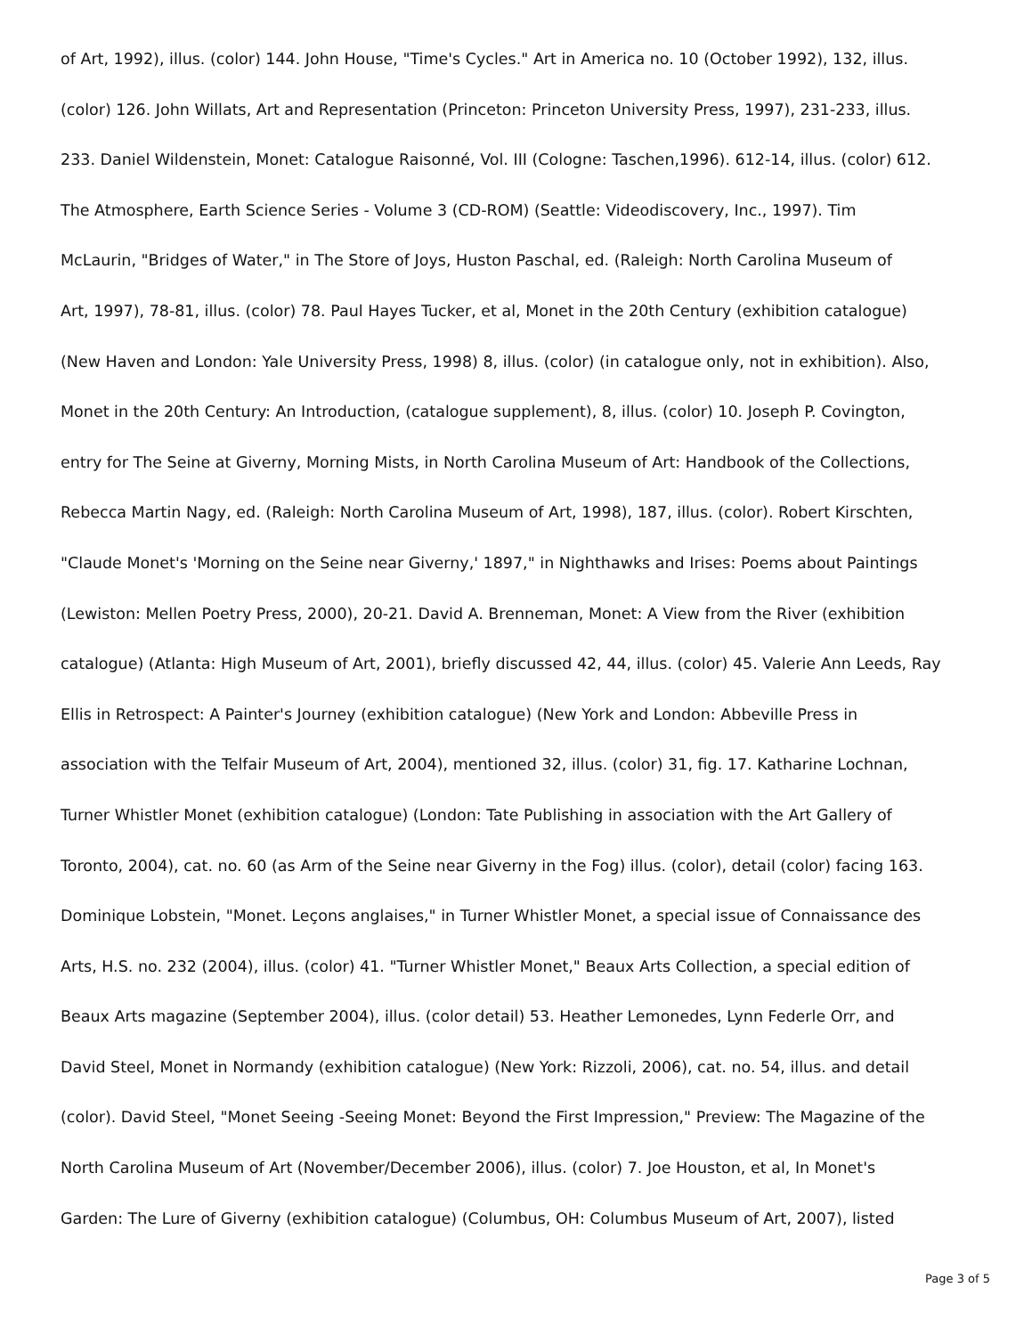of Art, 1992), illus. (color) 144. John House, "Time's Cycles." Art in America no. 10 (October 1992), 132, illus.
(color) 126. John Willats, Art and Representation (Princeton: Princeton University Press, 1997), 231-233, illus.
233. Daniel Wildenstein, Monet: Catalogue Raisonné, Vol. III (Cologne: Taschen,1996). 612-14, illus. (color) 612.
The Atmosphere, Earth Science Series - Volume 3 (CD-ROM) (Seattle: Videodiscovery, Inc., 1997). Tim
McLaurin, "Bridges of Water," in The Store of Joys, Huston Paschal, ed. (Raleigh: North Carolina Museum of
Art, 1997), 78-81, illus. (color) 78. Paul Hayes Tucker, et al, Monet in the 20th Century (exhibition catalogue)
(New Haven and London: Yale University Press, 1998) 8, illus. (color) (in catalogue only, not in exhibition). Also,
Monet in the 20th Century: An Introduction, (catalogue supplement), 8, illus. (color) 10. Joseph P. Covington,
entry for The Seine at Giverny, Morning Mists, in North Carolina Museum of Art: Handbook of the Collections,
Rebecca Martin Nagy, ed. (Raleigh: North Carolina Museum of Art, 1998), 187, illus. (color). Robert Kirschten,
"Claude Monet's 'Morning on the Seine near Giverny,' 1897," in Nighthawks and Irises: Poems about Paintings
(Lewiston: Mellen Poetry Press, 2000), 20-21. David A. Brenneman, Monet: A View from the River (exhibition
catalogue) (Atlanta: High Museum of Art, 2001), briefly discussed 42, 44, illus. (color) 45. Valerie Ann Leeds, Ray
Ellis in Retrospect: A Painter's Journey (exhibition catalogue) (New York and London: Abbeville Press in
association with the Telfair Museum of Art, 2004), mentioned 32, illus. (color) 31, fig. 17. Katharine Lochnan,
Turner Whistler Monet (exhibition catalogue) (London: Tate Publishing in association with the Art Gallery of
Toronto, 2004), cat. no. 60 (as Arm of the Seine near Giverny in the Fog) illus. (color), detail (color) facing 163.
Dominique Lobstein, "Monet. Leçons anglaises," in Turner Whistler Monet, a special issue of Connaissance des
Arts, H.S. no. 232 (2004), illus. (color) 41. "Turner Whistler Monet," Beaux Arts Collection, a special edition of
Beaux Arts magazine (September 2004), illus. (color detail) 53. Heather Lemonedes, Lynn Federle Orr, and
David Steel, Monet in Normandy (exhibition catalogue) (New York: Rizzoli, 2006), cat. no. 54, illus. and detail
(color). David Steel, "Monet Seeing -Seeing Monet: Beyond the First Impression," Preview: The Magazine of the
North Carolina Museum of Art (November/December 2006), illus. (color) 7. Joe Houston, et al, In Monet's
Garden: The Lure of Giverny (exhibition catalogue) (Columbus, OH: Columbus Museum of Art, 2007), listed
Page 3 of 5